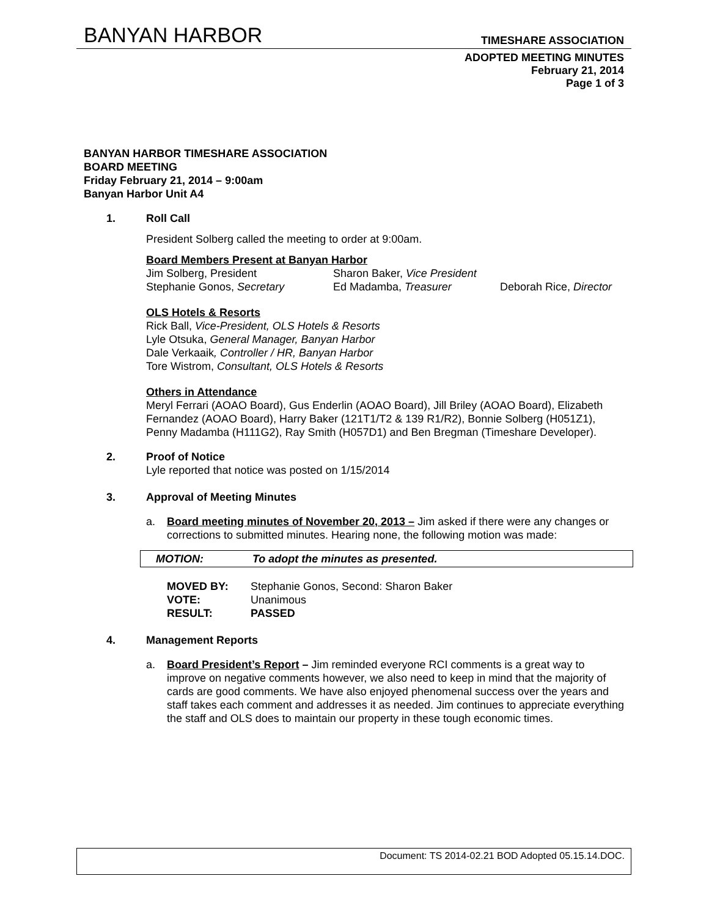BANYAN HARBOR
TIMESHARE ASSOCIATION
ADOPTED MEETING MINUTES
February 21, 2014
Page 1 of 3
BANYAN HARBOR TIMESHARE ASSOCIATION
BOARD MEETING
Friday February 21, 2014 – 9:00am
Banyan Harbor Unit A4
1. Roll Call
President Solberg called the meeting to order at 9:00am.
Board Members Present at Banyan Harbor
| Jim Solberg, President | Sharon Baker, Vice President | |
| Stephanie Gonos, Secretary | Ed Madamba, Treasurer | Deborah Rice, Director |
OLS Hotels & Resorts
Rick Ball, Vice-President, OLS Hotels & Resorts
Lyle Otsuka, General Manager, Banyan Harbor
Dale Verkaaik, Controller / HR, Banyan Harbor
Tore Wistrom, Consultant, OLS Hotels & Resorts
Others in Attendance
Meryl Ferrari (AOAO Board), Gus Enderlin (AOAO Board), Jill Briley (AOAO Board), Elizabeth Fernandez (AOAO Board), Harry Baker (121T1/T2 & 139 R1/R2), Bonnie Solberg (H051Z1), Penny Madamba (H111G2), Ray Smith (H057D1) and Ben Bregman (Timeshare Developer).
2. Proof of Notice
Lyle reported that notice was posted on 1/15/2014
3. Approval of Meeting Minutes
a. Board meeting minutes of November 20, 2013 – Jim asked if there were any changes or corrections to submitted minutes. Hearing none, the following motion was made:
MOTION: To adopt the minutes as presented.
| MOVED BY: | Stephanie Gonos, Second: Sharon Baker |
| VOTE: | Unanimous |
| RESULT: | PASSED |
4. Management Reports
a. Board President’s Report – Jim reminded everyone RCI comments is a great way to improve on negative comments however, we also need to keep in mind that the majority of cards are good comments. We have also enjoyed phenomenal success over the years and staff takes each comment and addresses it as needed. Jim continues to appreciate everything the staff and OLS does to maintain our property in these tough economic times.
Document: TS 2014-02.21 BOD Adopted 05.15.14.DOC.